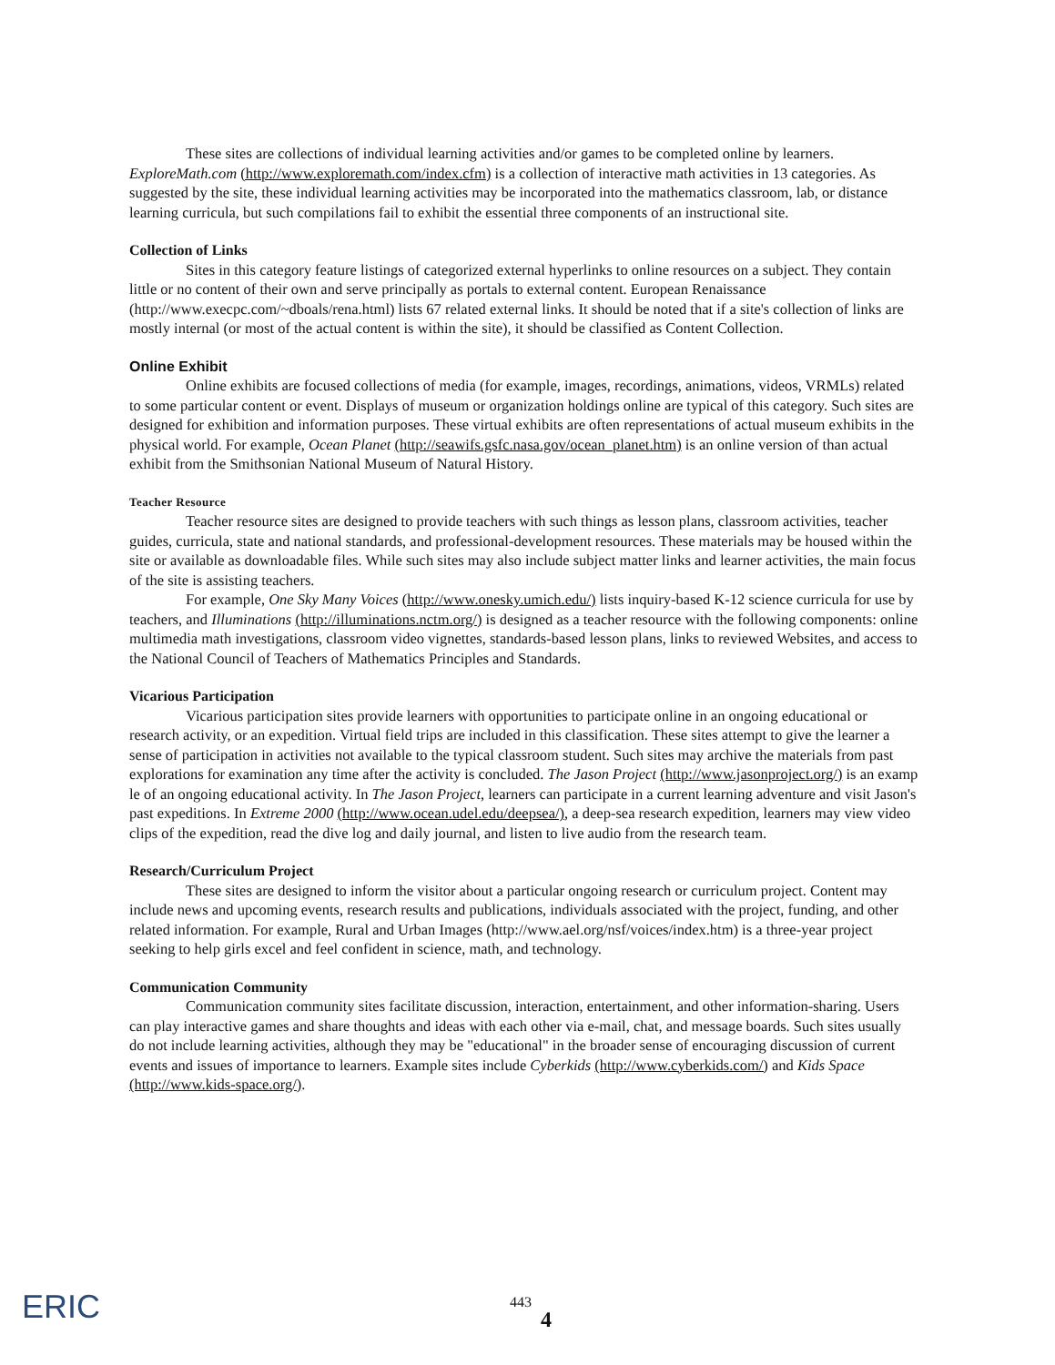These sites are collections of individual learning activities and/or games to be completed online by learners. ExploreMath.com (http://www.exploremath.com/index.cfm) is a collection of interactive math activities in 13 categories. As suggested by the site, these individual learning activities may be incorporated into the mathematics classroom, lab, or distance learning curricula, but such compilations fail to exhibit the essential three components of an instructional site.
Collection of Links
Sites in this category feature listings of categorized external hyperlinks to online resources on a subject. They contain little or no content of their own and serve principally as portals to external content. European Renaissance (http://www.execpc.com/~dboals/rena.html) lists 67 related external links. It should be noted that if a site's collection of links are mostly internal (or most of the actual content is within the site), it should be classified as Content Collection.
Online Exhibit
Online exhibits are focused collections of media (for example, images, recordings, animations, videos, VRMLs) related to some particular content or event. Displays of museum or organization holdings online are typical of this category. Such sites are designed for exhibition and information purposes. These virtual exhibits are often representations of actual museum exhibits in the physical world. For example, Ocean Planet (http://seawifs.gsfc.nasa.gov/ocean_planet.htm) is an online version of than actual exhibit from the Smithsonian National Museum of Natural History.
Teacher Resource
Teacher resource sites are designed to provide teachers with such things as lesson plans, classroom activities, teacher guides, curricula, state and national standards, and professional-development resources. These materials may be housed within the site or available as downloadable files. While such sites may also include subject matter links and learner activities, the main focus of the site is assisting teachers.
For example, One Sky Many Voices (http://www.onesky.umich.edu/) lists inquiry-based K-12 science curricula for use by teachers, and Illuminations (http://illuminations.nctm.org/) is designed as a teacher resource with the following components: online multimedia math investigations, classroom video vignettes, standards-based lesson plans, links to reviewed Websites, and access to the National Council of Teachers of Mathematics Principles and Standards.
Vicarious Participation
Vicarious participation sites provide learners with opportunities to participate online in an ongoing educational or research activity, or an expedition. Virtual field trips are included in this classification. These sites attempt to give the learner a sense of participation in activities not available to the typical classroom student. Such sites may archive the materials from past explorations for examination any time after the activity is concluded. The Jason Project (http://www.jasonproject.org/) is an examp le of an ongoing educational activity. In The Jason Project, learners can participate in a current learning adventure and visit Jason's past expeditions. In Extreme 2000 (http://www.ocean.udel.edu/deepsea/), a deep-sea research expedition, learners may view video clips of the expedition, read the dive log and daily journal, and listen to live audio from the research team.
Research/Curriculum Project
These sites are designed to inform the visitor about a particular ongoing research or curriculum project. Content may include news and upcoming events, research results and publications, individuals associated with the project, funding, and other related information. For example, Rural and Urban Images (http://www.ael.org/nsf/voices/index.htm) is a three-year project seeking to help girls excel and feel confident in science, math, and technology.
Communication Community
Communication community sites facilitate discussion, interaction, entertainment, and other information-sharing. Users can play interactive games and share thoughts and ideas with each other via e-mail, chat, and message boards. Such sites usually do not include learning activities, although they may be "educational" in the broader sense of encouraging discussion of current events and issues of importance to learners. Example sites include Cyberkids (http://www.cyberkids.com/) and Kids Space (http://www.kids-space.org/).
ERIC 443
4